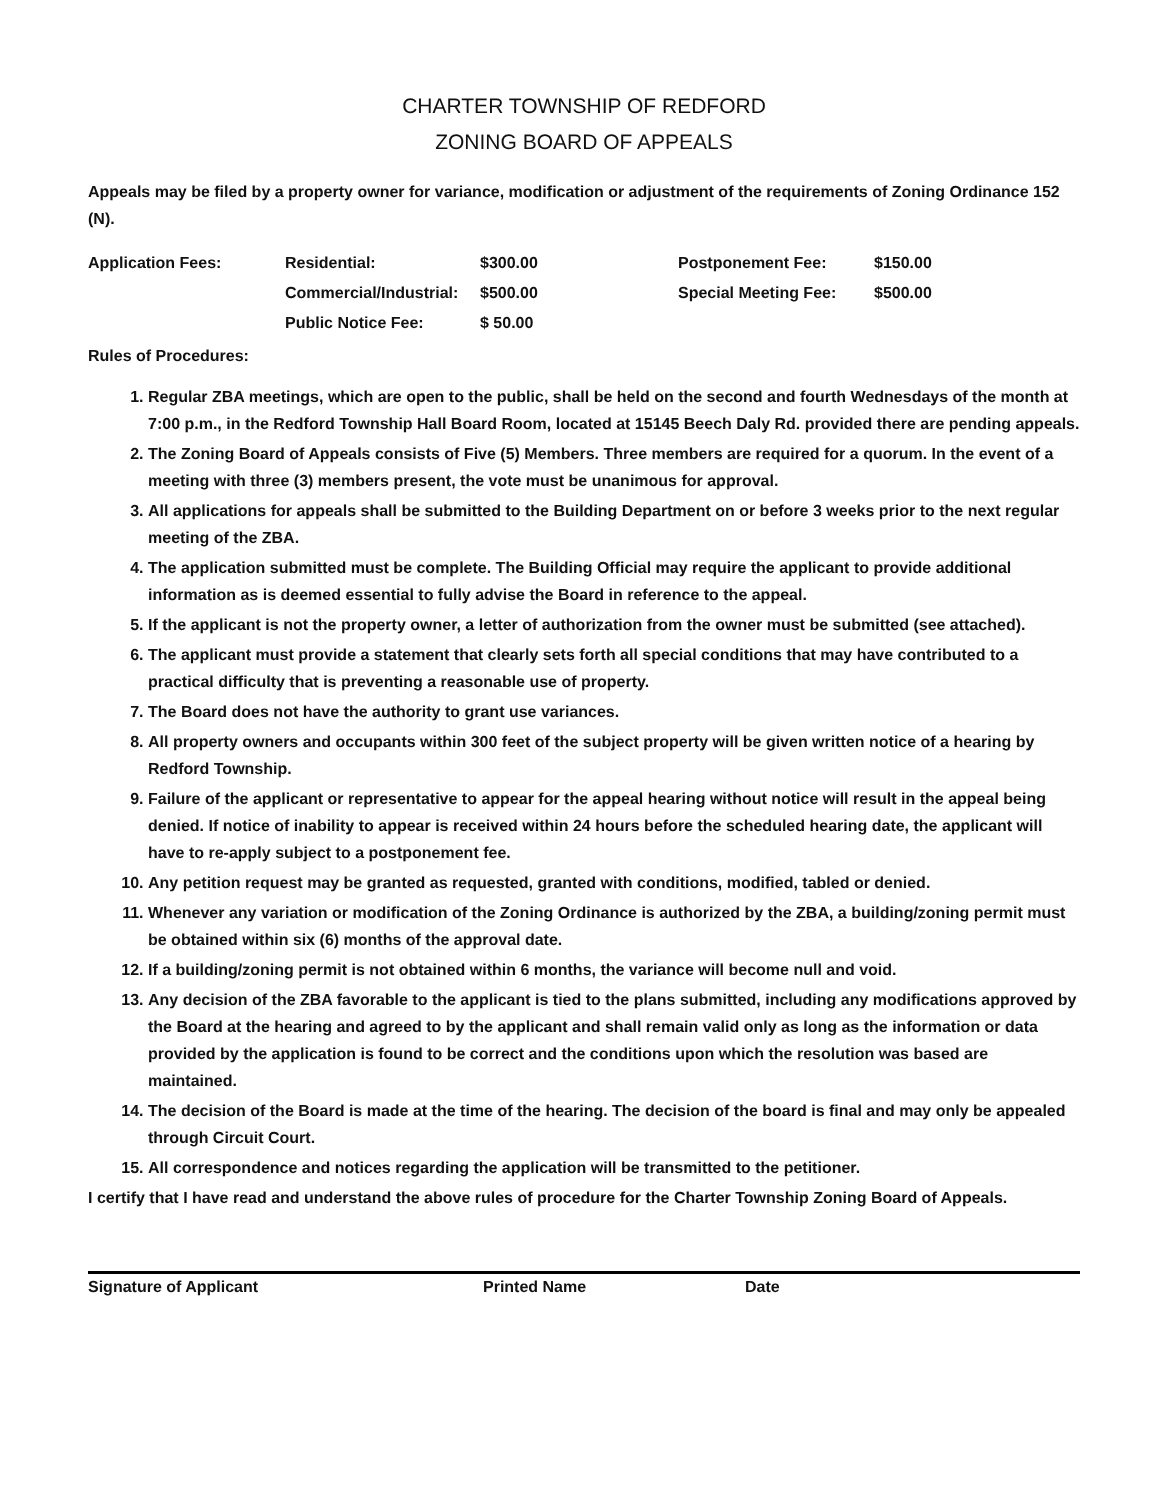CHARTER TOWNSHIP OF REDFORD
ZONING BOARD OF APPEALS
Appeals may be filed by a property owner for variance, modification or adjustment of the requirements of Zoning Ordinance 152 (N).
| Application Fees: | Residential: | $300.00 | Postponement Fee: | $150.00 |
| | Commercial/Industrial: | $500.00 | Special Meeting Fee: | $500.00 |
| | Public Notice Fee: | $ 50.00 | | |
Rules of Procedures:
1. Regular ZBA meetings, which are open to the public, shall be held on the second and fourth Wednesdays of the month at 7:00 p.m., in the Redford Township Hall Board Room, located at 15145 Beech Daly Rd. provided there are pending appeals.
2. The Zoning Board of Appeals consists of Five (5) Members. Three members are required for a quorum. In the event of a meeting with three (3) members present, the vote must be unanimous for approval.
3. All applications for appeals shall be submitted to the Building Department on or before 3 weeks prior to the next regular meeting of the ZBA.
4. The application submitted must be complete. The Building Official may require the applicant to provide additional information as is deemed essential to fully advise the Board in reference to the appeal.
5. If the applicant is not the property owner, a letter of authorization from the owner must be submitted (see attached).
6. The applicant must provide a statement that clearly sets forth all special conditions that may have contributed to a practical difficulty that is preventing a reasonable use of property.
7. The Board does not have the authority to grant use variances.
8. All property owners and occupants within 300 feet of the subject property will be given written notice of a hearing by Redford Township.
9. Failure of the applicant or representative to appear for the appeal hearing without notice will result in the appeal being denied. If notice of inability to appear is received within 24 hours before the scheduled hearing date, the applicant will have to re-apply subject to a postponement fee.
10. Any petition request may be granted as requested, granted with conditions, modified, tabled or denied.
11. Whenever any variation or modification of the Zoning Ordinance is authorized by the ZBA, a building/zoning permit must be obtained within six (6) months of the approval date.
12. If a building/zoning permit is not obtained within 6 months, the variance will become null and void.
13. Any decision of the ZBA favorable to the applicant is tied to the plans submitted, including any modifications approved by the Board at the hearing and agreed to by the applicant and shall remain valid only as long as the information or data provided by the application is found to be correct and the conditions upon which the resolution was based are maintained.
14. The decision of the Board is made at the time of the hearing. The decision of the board is final and may only be appealed through Circuit Court.
15. All correspondence and notices regarding the application will be transmitted to the petitioner.
I certify that I have read and understand the above rules of procedure for the Charter Township Zoning Board of Appeals.
Signature of Applicant Printed Name Date